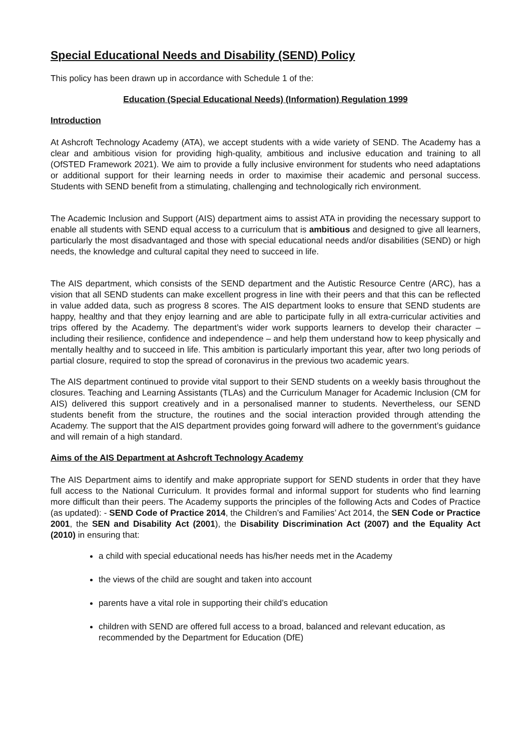Special Educational Needs and Disability (SEND) Policy
This policy has been drawn up in accordance with Schedule 1 of the:
Education (Special Educational Needs) (Information) Regulation 1999
Introduction
At Ashcroft Technology Academy (ATA), we accept students with a wide variety of SEND. The Academy has a clear and ambitious vision for providing high-quality, ambitious and inclusive education and training to all (OfSTED Framework 2021). We aim to provide a fully inclusive environment for students who need adaptations or additional support for their learning needs in order to maximise their academic and personal success. Students with SEND benefit from a stimulating, challenging and technologically rich environment.
The Academic Inclusion and Support (AIS) department aims to assist ATA in providing the necessary support to enable all students with SEND equal access to a curriculum that is ambitious and designed to give all learners, particularly the most disadvantaged and those with special educational needs and/or disabilities (SEND) or high needs, the knowledge and cultural capital they need to succeed in life.
The AIS department, which consists of the SEND department and the Autistic Resource Centre (ARC), has a vision that all SEND students can make excellent progress in line with their peers and that this can be reflected in value added data, such as progress 8 scores. The AIS department looks to ensure that SEND students are happy, healthy and that they enjoy learning and are able to participate fully in all extra-curricular activities and trips offered by the Academy. The department’s wider work supports learners to develop their character – including their resilience, confidence and independence – and help them understand how to keep physically and mentally healthy and to succeed in life. This ambition is particularly important this year, after two long periods of partial closure, required to stop the spread of coronavirus in the previous two academic years.
The AIS department continued to provide vital support to their SEND students on a weekly basis throughout the closures. Teaching and Learning Assistants (TLAs) and the Curriculum Manager for Academic Inclusion (CM for AIS) delivered this support creatively and in a personalised manner to students. Nevertheless, our SEND students benefit from the structure, the routines and the social interaction provided through attending the Academy. The support that the AIS department provides going forward will adhere to the government’s guidance and will remain of a high standard.
Aims of the AIS Department at Ashcroft Technology Academy
The AIS Department aims to identify and make appropriate support for SEND students in order that they have full access to the National Curriculum. It provides formal and informal support for students who find learning more difficult than their peers. The Academy supports the principles of the following Acts and Codes of Practice (as updated): - SEND Code of Practice 2014, the Children’s and Families’ Act 2014, the SEN Code or Practice 2001, the SEN and Disability Act (2001), the Disability Discrimination Act (2007) and the Equality Act (2010) in ensuring that:
a child with special educational needs has his/her needs met in the Academy
the views of the child are sought and taken into account
parents have a vital role in supporting their child’s education
children with SEND are offered full access to a broad, balanced and relevant education, as recommended by the Department for Education (DfE)